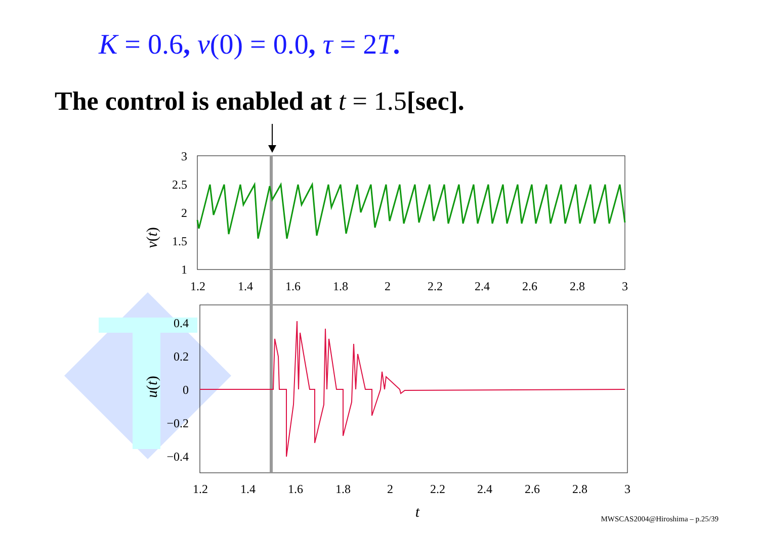K = 0.6, v(0) = 0.0, τ = 2T.
The control is enabled at t = 1.5[sec].
3
2.5
2
1.5
1
0.4
0.2
0
−0.2
−0.4
1.2
1.4
1.6
1.8
2
2.2
2.4
2.6
2.8
3
1.2
1.4
1.6
1.8
2
2.2
2.4
2.6
2.8
3
t
v(t)
u(t)
MWSCAS2004@Hiroshima – p.25/39